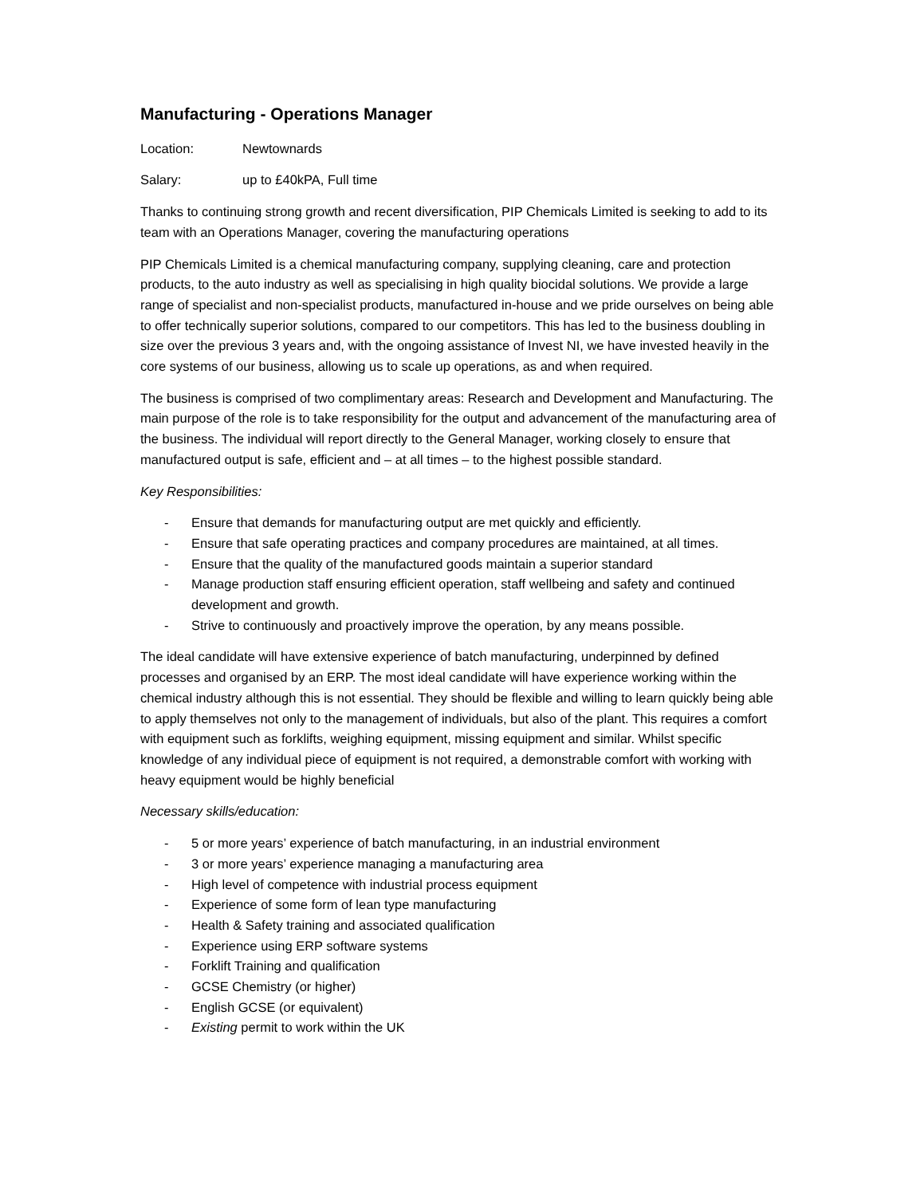Manufacturing - Operations Manager
Location: Newtownards
Salary: up to £40kPA, Full time
Thanks to continuing strong growth and recent diversification, PIP Chemicals Limited is seeking to add to its team with an Operations Manager, covering the manufacturing operations
PIP Chemicals Limited is a chemical manufacturing company, supplying cleaning, care and protection products, to the auto industry as well as specialising in high quality biocidal solutions. We provide a large range of specialist and non-specialist products, manufactured in-house and we pride ourselves on being able to offer technically superior solutions, compared to our competitors. This has led to the business doubling in size over the previous 3 years and, with the ongoing assistance of Invest NI, we have invested heavily in the core systems of our business, allowing us to scale up operations, as and when required.
The business is comprised of two complimentary areas: Research and Development and Manufacturing. The main purpose of the role is to take responsibility for the output and advancement of the manufacturing area of the business. The individual will report directly to the General Manager, working closely to ensure that manufactured output is safe, efficient and – at all times – to the highest possible standard.
Key Responsibilities:
- Ensure that demands for manufacturing output are met quickly and efficiently.
- Ensure that safe operating practices and company procedures are maintained, at all times.
- Ensure that the quality of the manufactured goods maintain a superior standard
- Manage production staff ensuring efficient operation, staff wellbeing and safety and continued development and growth.
- Strive to continuously and proactively improve the operation, by any means possible.
The ideal candidate will have extensive experience of batch manufacturing, underpinned by defined processes and organised by an ERP. The most ideal candidate will have experience working within the chemical industry although this is not essential. They should be flexible and willing to learn quickly being able to apply themselves not only to the management of individuals, but also of the plant. This requires a comfort with equipment such as forklifts, weighing equipment, missing equipment and similar. Whilst specific knowledge of any individual piece of equipment is not required, a demonstrable comfort with working with heavy equipment would be highly beneficial
Necessary skills/education:
- 5 or more years’ experience of batch manufacturing, in an industrial environment
- 3 or more years’ experience managing a manufacturing area
- High level of competence with industrial process equipment
- Experience of some form of lean type manufacturing
- Health & Safety training and associated qualification
- Experience using ERP software systems
- Forklift Training and qualification
- GCSE Chemistry (or higher)
- English GCSE (or equivalent)
- Existing permit to work within the UK